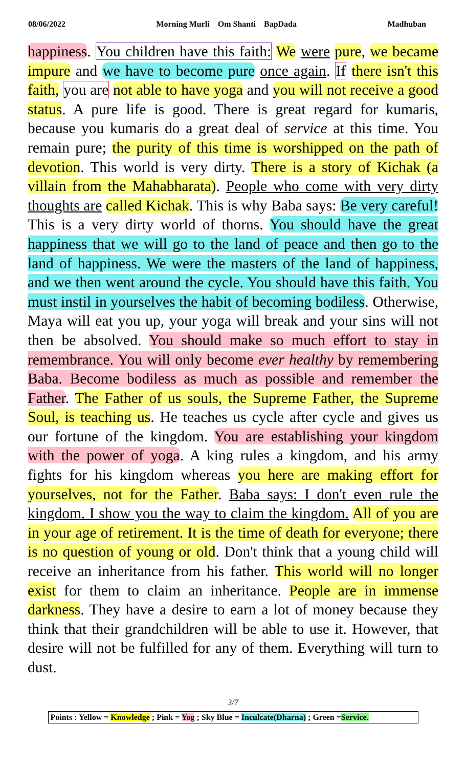08/06/2022 Morning Murli Om Shanti BapDada Madhuban
happiness. You children have this faith: We were pure, we became impure and we have to become pure once again. If there isn't this faith, you are not able to have yoga and you will not receive a good status. A pure life is good. There is great regard for kumaris, because you kumaris do a great deal of service at this time. You remain pure; the purity of this time is worshipped on the path of devotion. This world is very dirty. There is a story of Kichak (a villain from the Mahabharata). People who come with very dirty thoughts are called Kichak. This is why Baba says: Be very careful! This is a very dirty world of thorns. You should have the great happiness that we will go to the land of peace and then go to the land of happiness. We were the masters of the land of happiness, and we then went around the cycle. You should have this faith. You must instil in yourselves the habit of becoming bodiless. Otherwise, Maya will eat you up, your yoga will break and your sins will not then be absolved. You should make so much effort to stay in remembrance. You will only become ever healthy by remembering Baba. Become bodiless as much as possible and remember the Father. The Father of us souls, the Supreme Father, the Supreme Soul, is teaching us. He teaches us cycle after cycle and gives us our fortune of the kingdom. You are establishing your kingdom with the power of yoga. A king rules a kingdom, and his army fights for his kingdom whereas you here are making effort for yourselves, not for the Father. Baba says: I don't even rule the kingdom. I show you the way to claim the kingdom. All of you are in your age of retirement. It is the time of death for everyone; there is no question of young or old. Don't think that a young child will receive an inheritance from his father. This world will no longer exist for them to claim an inheritance. People are in immense darkness. They have a desire to earn a lot of money because they think that their grandchildren will be able to use it. However, that desire will not be fulfilled for any of them. Everything will turn to dust.
3/7
Points : Yellow = Knowledge ; Pink = Yog ; Sky Blue = Inculcate(Dharna) ; Green =Service.